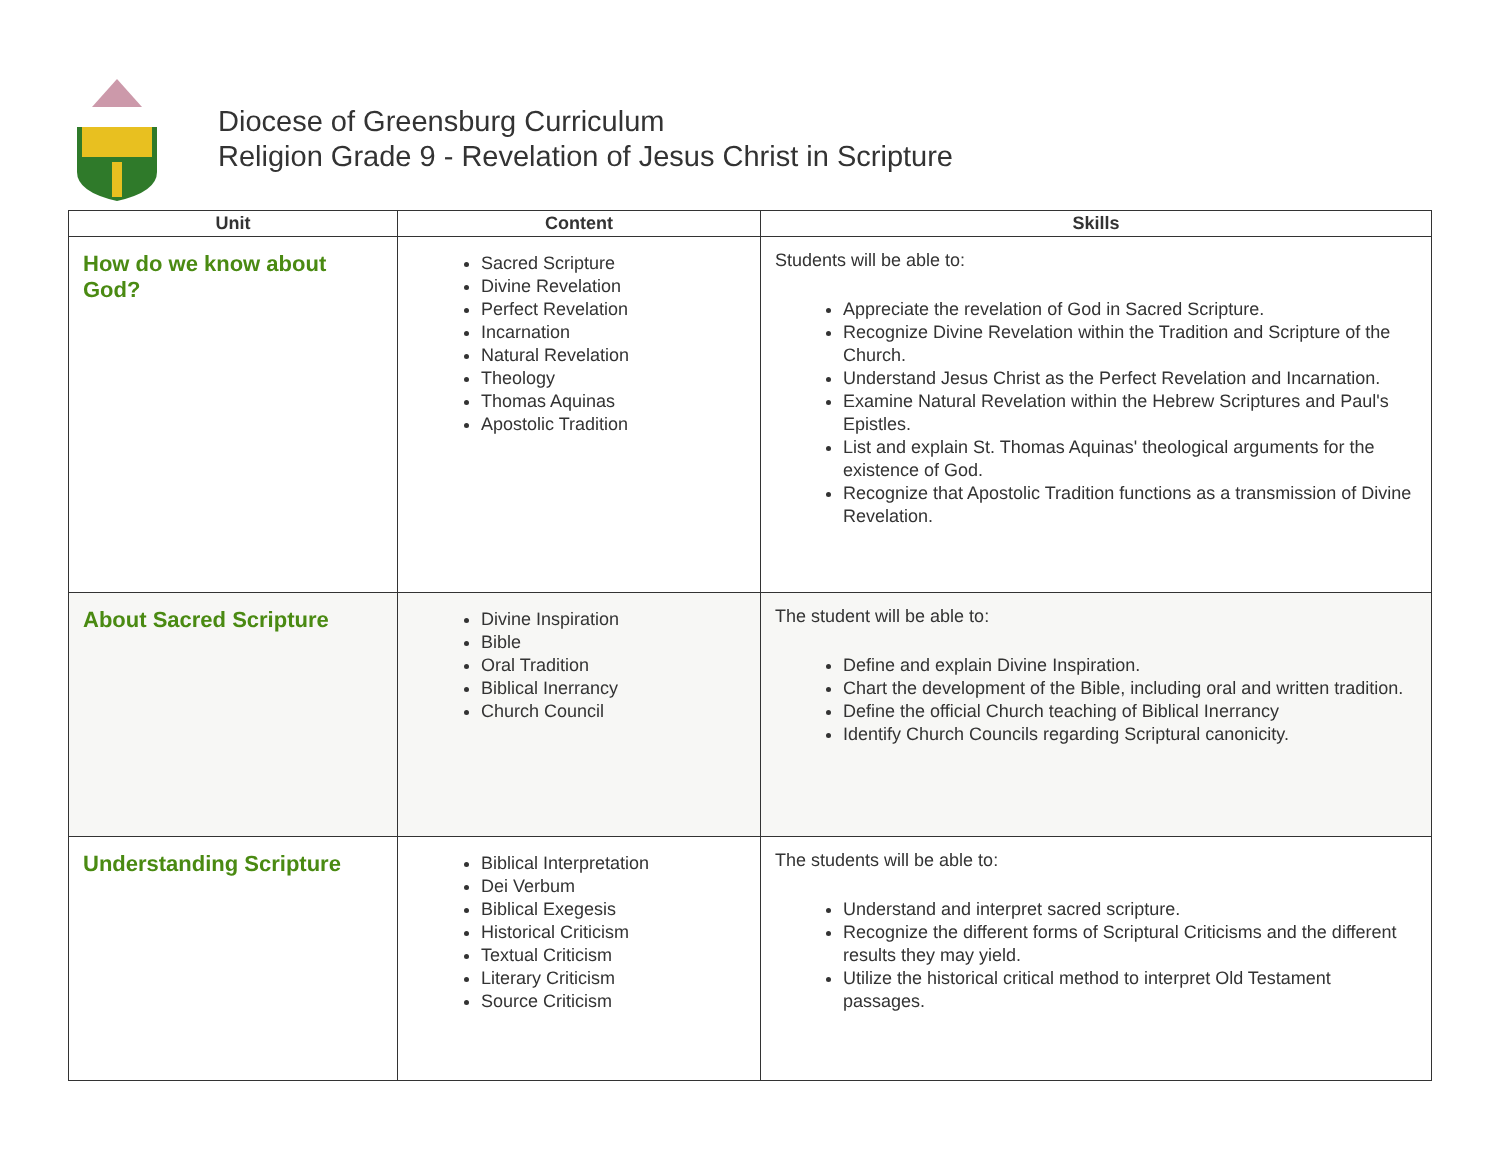Diocese of Greensburg Curriculum
Religion Grade 9 - Revelation of Jesus Christ in Scripture
| Unit | Content | Skills |
| --- | --- | --- |
| How do we know about God? | Sacred Scripture Divine Revelation Perfect Revelation Incarnation Natural Revelation Theology Thomas Aquinas Apostolic Tradition | Students will be able to: Appreciate the revelation of God in Sacred Scripture. Recognize Divine Revelation within the Tradition and Scripture of the Church. Understand Jesus Christ as the Perfect Revelation and Incarnation. Examine Natural Revelation within the Hebrew Scriptures and Paul's Epistles. List and explain St. Thomas Aquinas' theological arguments for the existence of God. Recognize that Apostolic Tradition functions as a transmission of Divine Revelation. |
| About Sacred Scripture | Divine Inspiration Bible Oral Tradition Biblical Inerrancy Church Council | The student will be able to: Define and explain Divine Inspiration. Chart the development of the Bible, including oral and written tradition. Define the official Church teaching of Biblical Inerrancy Identify Church Councils regarding Scriptural canonicity. |
| Understanding Scripture | Biblical Interpretation Dei Verbum Biblical Exegesis Historical Criticism Textual Criticism Literary Criticism Source Criticism | The students will be able to: Understand and interpret sacred scripture. Recognize the different forms of Scriptural Criticisms and the different results they may yield. Utilize the historical critical method to interpret Old Testament passages. |